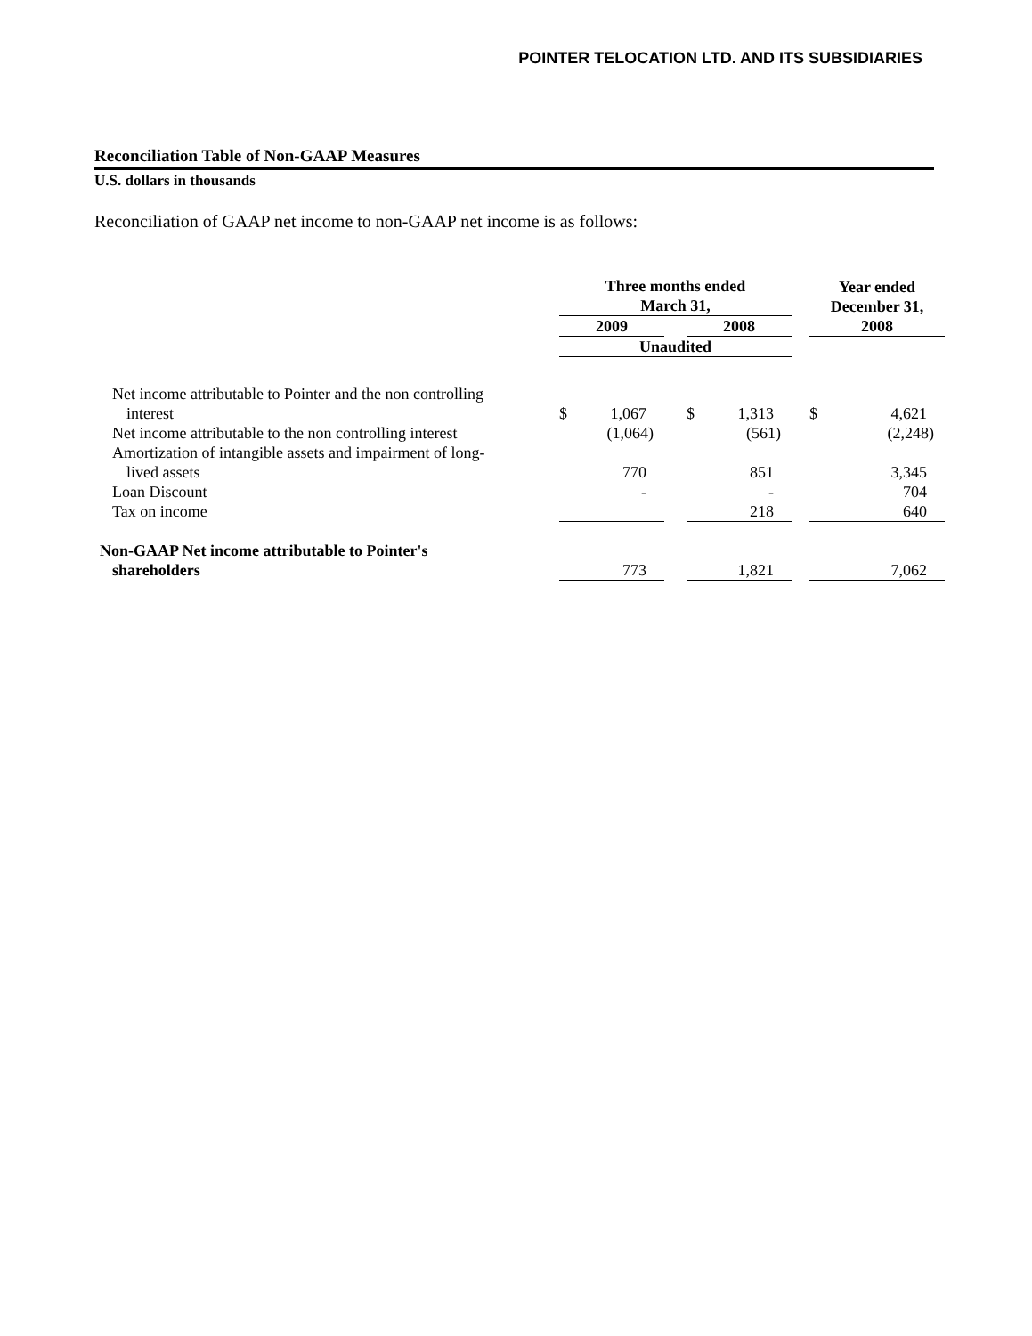POINTER TELOCATION LTD. AND ITS SUBSIDIARIES
Reconciliation Table of Non-GAAP Measures
U.S. dollars in thousands
Reconciliation of GAAP net income to non-GAAP net income is as follows:
| | Three months ended March 31, | | | | | | Year ended December 31, 2008 | |
| | 2009 | | | 2008 | | | | |
| | Unaudited | | | | | | | |
| Net income attributable to Pointer and the non controlling interest | $ | 1,067 | | $ | 1,313 | | $ | 4,621 |
| Net income attributable to the non controlling interest | | (1,064) | | | (561) | | | (2,248) |
| Amortization of intangible assets and impairment of long- lived assets | | 770 | | | 851 | | | 3,345 |
| Loan Discount | | - | | | - | | | 704 |
| Tax on income | | | | | 218 | | | 640 |
| Non-GAAP Net income attributable to Pointer's shareholders | | 773 | | | 1,821 | | | 7,062 |